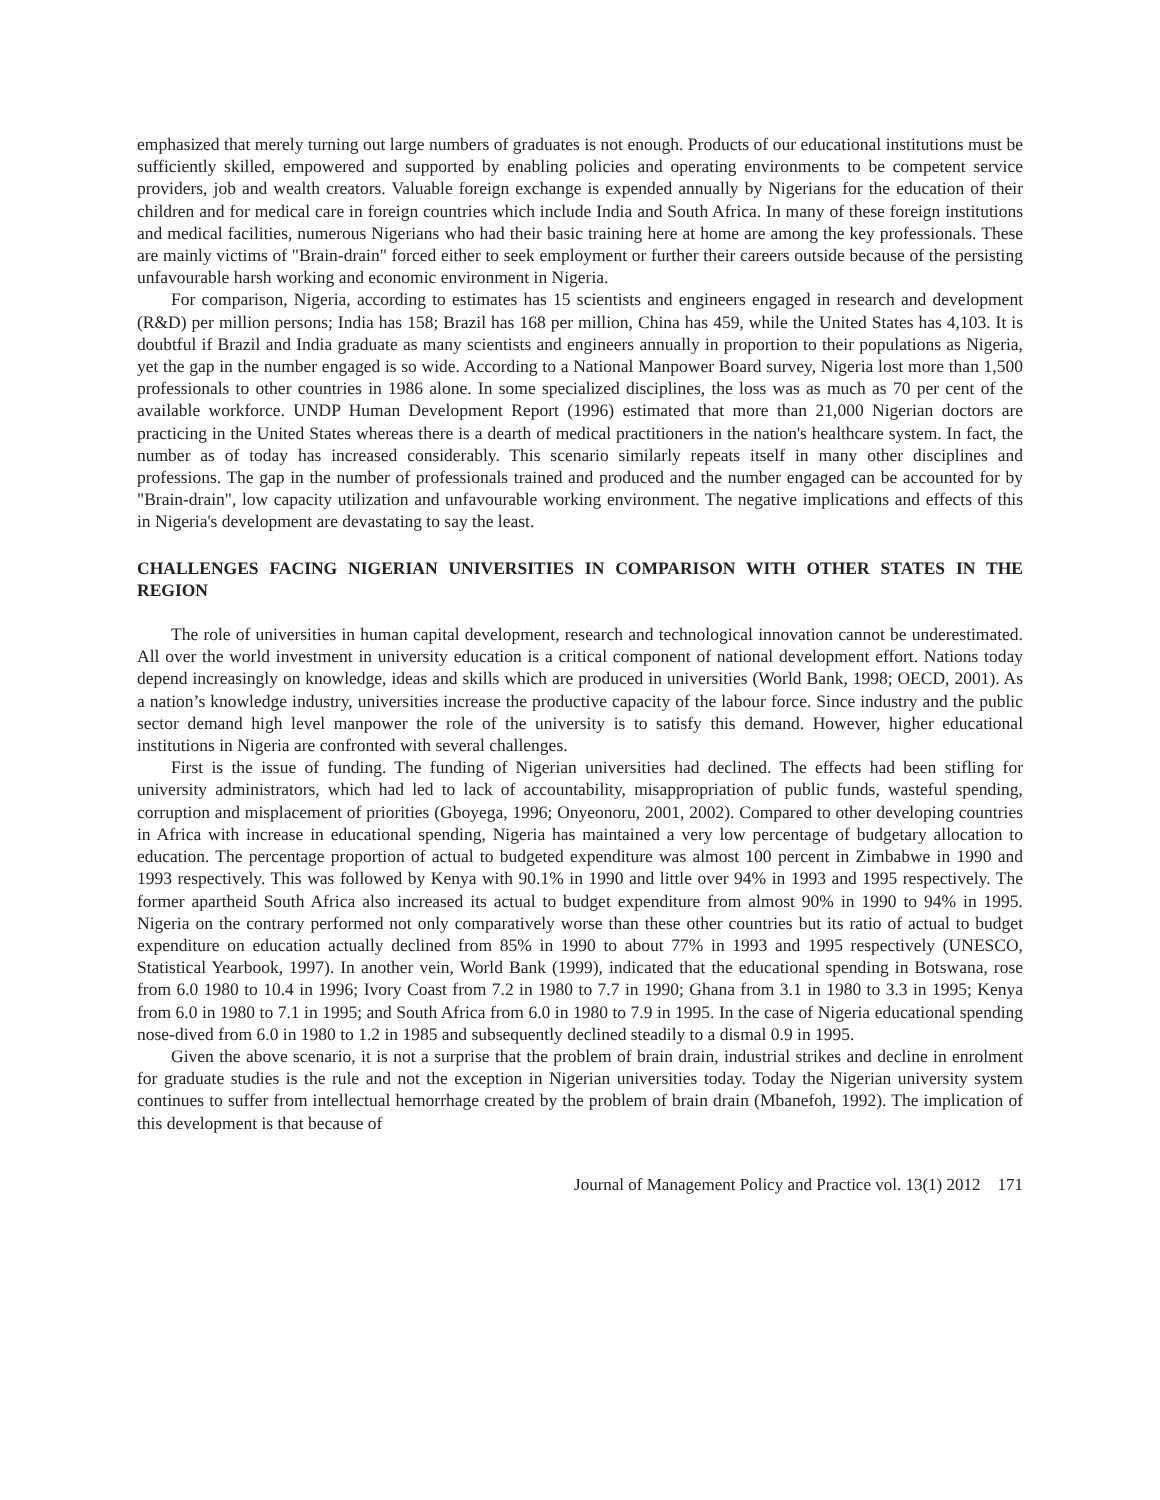emphasized that merely turning out large numbers of graduates is not enough. Products of our educational institutions must be sufficiently skilled, empowered and supported by enabling policies and operating environments to be competent service providers, job and wealth creators. Valuable foreign exchange is expended annually by Nigerians for the education of their children and for medical care in foreign countries which include India and South Africa. In many of these foreign institutions and medical facilities, numerous Nigerians who had their basic training here at home are among the key professionals. These are mainly victims of "Brain-drain" forced either to seek employment or further their careers outside because of the persisting unfavourable harsh working and economic environment in Nigeria.
For comparison, Nigeria, according to estimates has 15 scientists and engineers engaged in research and development (R&D) per million persons; India has 158; Brazil has 168 per million, China has 459, while the United States has 4,103. It is doubtful if Brazil and India graduate as many scientists and engineers annually in proportion to their populations as Nigeria, yet the gap in the number engaged is so wide. According to a National Manpower Board survey, Nigeria lost more than 1,500 professionals to other countries in 1986 alone. In some specialized disciplines, the loss was as much as 70 per cent of the available workforce. UNDP Human Development Report (1996) estimated that more than 21,000 Nigerian doctors are practicing in the United States whereas there is a dearth of medical practitioners in the nation's healthcare system. In fact, the number as of today has increased considerably. This scenario similarly repeats itself in many other disciplines and professions. The gap in the number of professionals trained and produced and the number engaged can be accounted for by "Brain-drain", low capacity utilization and unfavourable working environment. The negative implications and effects of this in Nigeria's development are devastating to say the least.
CHALLENGES FACING NIGERIAN UNIVERSITIES IN COMPARISON WITH OTHER STATES IN THE REGION
The role of universities in human capital development, research and technological innovation cannot be underestimated. All over the world investment in university education is a critical component of national development effort. Nations today depend increasingly on knowledge, ideas and skills which are produced in universities (World Bank, 1998; OECD, 2001). As a nation’s knowledge industry, universities increase the productive capacity of the labour force. Since industry and the public sector demand high level manpower the role of the university is to satisfy this demand. However, higher educational institutions in Nigeria are confronted with several challenges.
First is the issue of funding. The funding of Nigerian universities had declined. The effects had been stifling for university administrators, which had led to lack of accountability, misappropriation of public funds, wasteful spending, corruption and misplacement of priorities (Gboyega, 1996; Onyeonoru, 2001, 2002). Compared to other developing countries in Africa with increase in educational spending, Nigeria has maintained a very low percentage of budgetary allocation to education. The percentage proportion of actual to budgeted expenditure was almost 100 percent in Zimbabwe in 1990 and 1993 respectively. This was followed by Kenya with 90.1% in 1990 and little over 94% in 1993 and 1995 respectively. The former apartheid South Africa also increased its actual to budget expenditure from almost 90% in 1990 to 94% in 1995. Nigeria on the contrary performed not only comparatively worse than these other countries but its ratio of actual to budget expenditure on education actually declined from 85% in 1990 to about 77% in 1993 and 1995 respectively (UNESCO, Statistical Yearbook, 1997). In another vein, World Bank (1999), indicated that the educational spending in Botswana, rose from 6.0 1980 to 10.4 in 1996; Ivory Coast from 7.2 in 1980 to 7.7 in 1990; Ghana from 3.1 in 1980 to 3.3 in 1995; Kenya from 6.0 in 1980 to 7.1 in 1995; and South Africa from 6.0 in 1980 to 7.9 in 1995. In the case of Nigeria educational spending nose-dived from 6.0 in 1980 to 1.2 in 1985 and subsequently declined steadily to a dismal 0.9 in 1995.
Given the above scenario, it is not a surprise that the problem of brain drain, industrial strikes and decline in enrolment for graduate studies is the rule and not the exception in Nigerian universities today. Today the Nigerian university system continues to suffer from intellectual hemorrhage created by the problem of brain drain (Mbanefoh, 1992). The implication of this development is that because of
Journal of Management Policy and Practice vol. 13(1) 2012 171